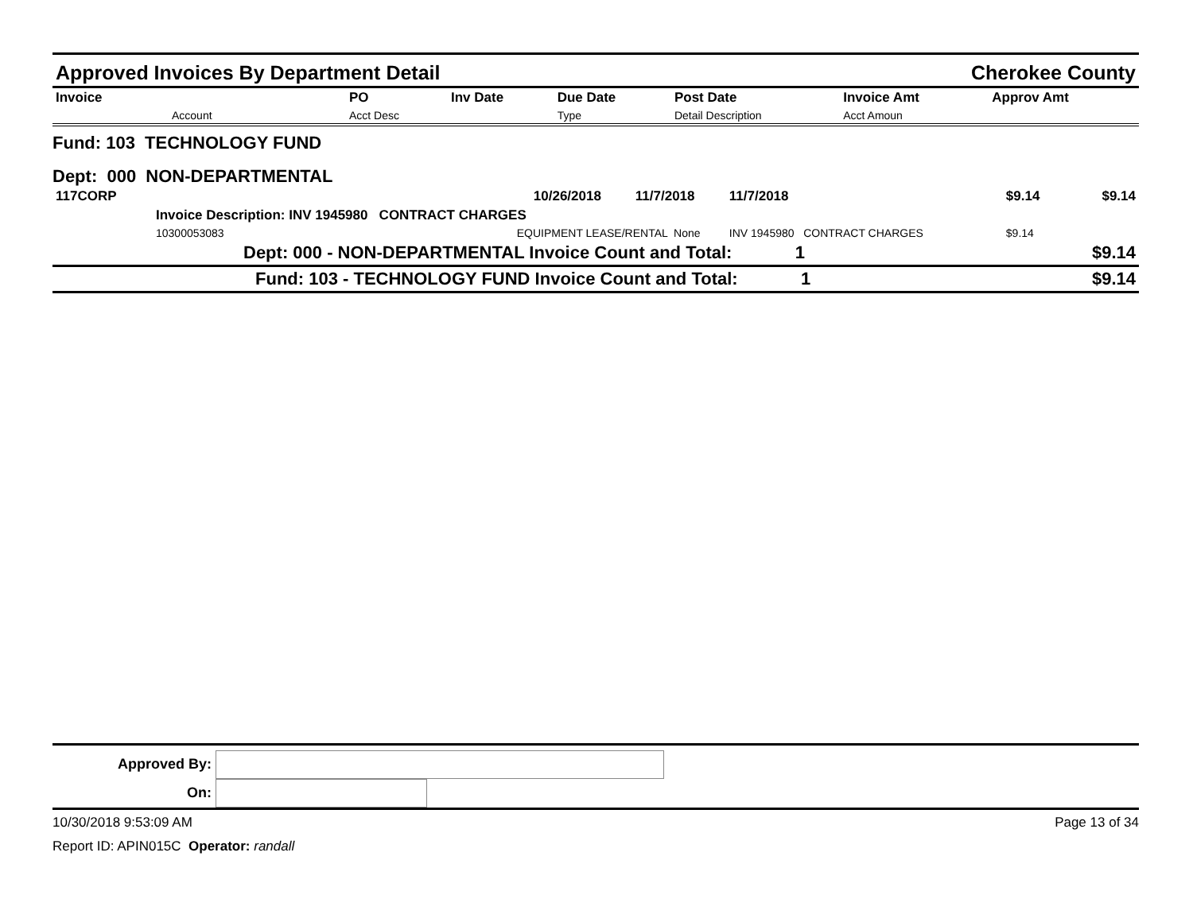Approved Invoices By Department Detail Cherokee County
| Invoice | PO | Inv Date | Due Date | Post Date | Invoice Amt | Approv Amt |
| --- | --- | --- | --- | --- | --- | --- |
| Account | Acct Desc | | Type | Detail Description | Acct Amoun | |
Fund: 103 TECHNOLOGY FUND
Dept: 000 NON-DEPARTMENTAL
| 117CORP | | 10/26/2018 | 11/7/2018 | 11/7/2018 | $9.14 | $9.14 |
| Invoice Description: INV 1945980 CONTRACT CHARGES | | | | | | |
| 10300053083 | EQUIPMENT LEASE/RENTAL None | | | INV 1945980 CONTRACT CHARGES | $9.14 | |
| Dept: 000 - NON-DEPARTMENTAL Invoice Count and Total: 1 | | | | | | $9.14 |
| Fund: 103 - TECHNOLOGY FUND Invoice Count and Total: 1 | | | | | | $9.14 |
Approved By:
On:
10/30/2018 9:53:09 AM Page 13 of 34
Report ID: APIN015C Operator: randall